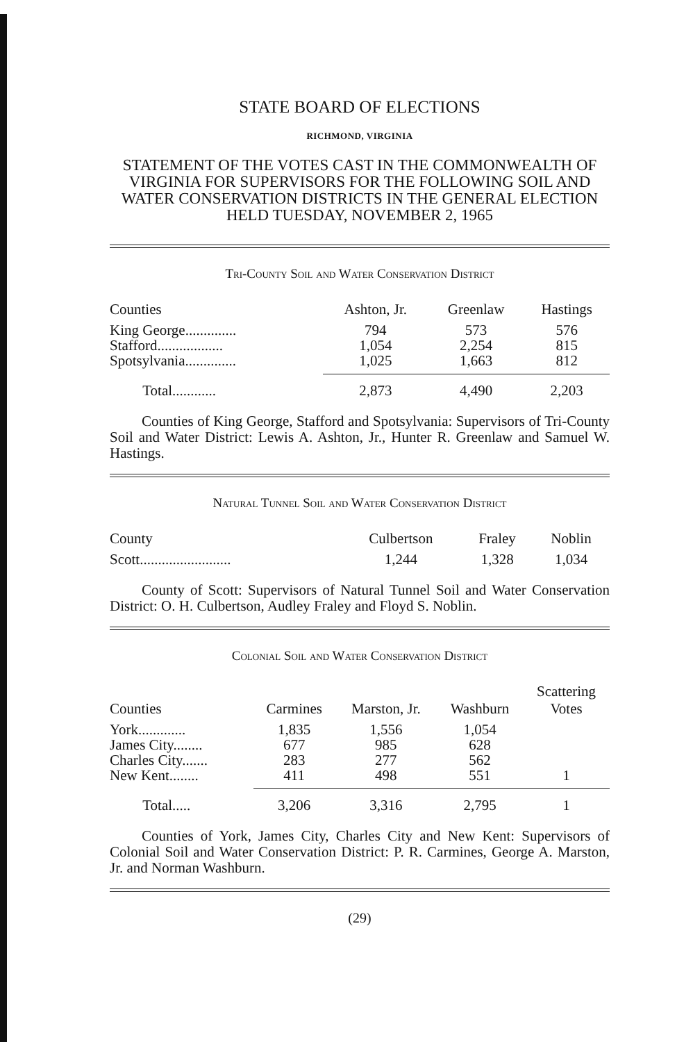STATE BOARD OF ELECTIONS
RICHMOND, VIRGINIA
STATEMENT OF THE VOTES CAST IN THE COMMONWEALTH OF VIRGINIA FOR SUPERVISORS FOR THE FOLLOWING SOIL AND WATER CONSERVATION DISTRICTS IN THE GENERAL ELECTION HELD TUESDAY, NOVEMBER 2, 1965
Tri-County Soil and Water Conservation District
| Counties | Ashton, Jr. | Greenlaw | Hastings |
| --- | --- | --- | --- |
| King George.............. | 794 | 573 | 576 |
| Stafford.................. | 1,054 | 2,254 | 815 |
| Spotsylvania.............. | 1,025 | 1,663 | 812 |
| Total............ | 2,873 | 4,490 | 2,203 |
Counties of King George, Stafford and Spotsylvania: Supervisors of Tri-County Soil and Water District: Lewis A. Ashton, Jr., Hunter R. Greenlaw and Samuel W. Hastings.
Natural Tunnel Soil and Water Conservation District
| County | Culbertson | Fraley | Noblin |
| --- | --- | --- | --- |
| Scott......................... | 1,244 | 1,328 | 1,034 |
County of Scott: Supervisors of Natural Tunnel Soil and Water Conservation District: O. H. Culbertson, Audley Fraley and Floyd S. Noblin.
Colonial Soil and Water Conservation District
| Counties | Carmines | Marston, Jr. | Washburn | Scattering Votes |
| --- | --- | --- | --- | --- |
| York............. | 1,835 | 1,556 | 1,054 | |
| James City........ | 677 | 985 | 628 | |
| Charles City....... | 283 | 277 | 562 | |
| New Kent........ | 411 | 498 | 551 | 1 |
| Total..... | 3,206 | 3,316 | 2,795 | 1 |
Counties of York, James City, Charles City and New Kent: Supervisors of Colonial Soil and Water Conservation District: P. R. Carmines, George A. Marston, Jr. and Norman Washburn.
(29)